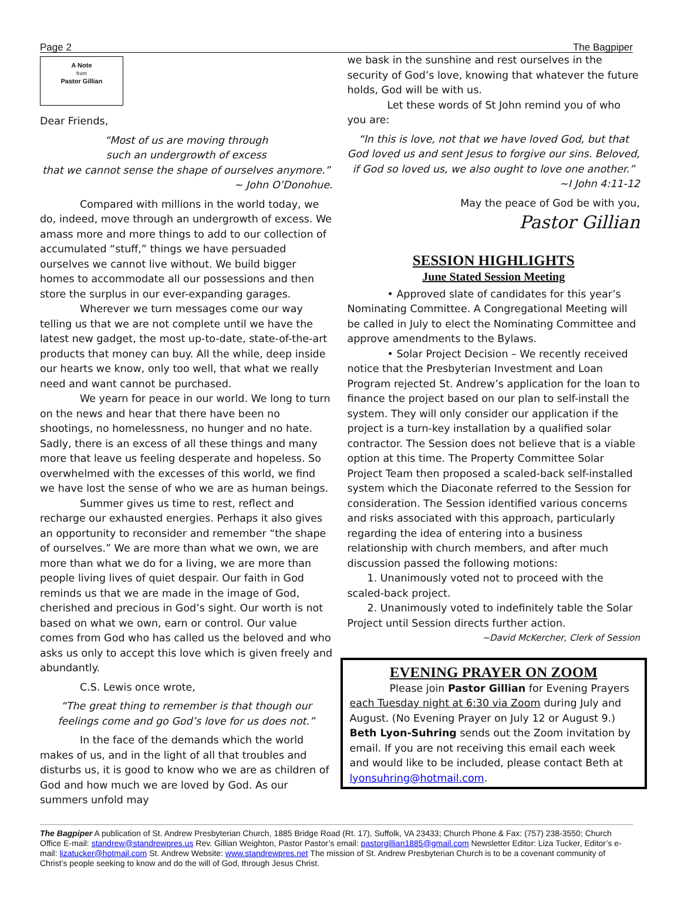Page 2 The Bagpiper
A Note
from
Pastor Gillian
Dear Friends,
“Most of us are moving through
such an undergrowth of excess
that we cannot sense the shape of ourselves anymore.”
~ John O’Donohue.
Compared with millions in the world today, we do, indeed, move through an undergrowth of excess. We amass more and more things to add to our collection of accumulated “stuff,” things we have persuaded ourselves we cannot live without. We build bigger homes to accommodate all our possessions and then store the surplus in our ever-expanding garages.
Wherever we turn messages come our way telling us that we are not complete until we have the latest new gadget, the most up-to-date, state-of-the-art products that money can buy. All the while, deep inside our hearts we know, only too well, that what we really need and want cannot be purchased.
We yearn for peace in our world. We long to turn on the news and hear that there have been no shootings, no homelessness, no hunger and no hate. Sadly, there is an excess of all these things and many more that leave us feeling desperate and hopeless. So overwhelmed with the excesses of this world, we find we have lost the sense of who we are as human beings.
Summer gives us time to rest, reflect and recharge our exhausted energies. Perhaps it also gives an opportunity to reconsider and remember “the shape of ourselves.” We are more than what we own, we are more than what we do for a living, we are more than people living lives of quiet despair. Our faith in God reminds us that we are made in the image of God, cherished and precious in God’s sight. Our worth is not based on what we own, earn or control. Our value comes from God who has called us the beloved and who asks us only to accept this love which is given freely and abundantly.
C.S. Lewis once wrote,
“The great thing to remember is that though our feelings come and go God’s love for us does not.”
In the face of the demands which the world makes of us, and in the light of all that troubles and disturbs us, it is good to know who we are as children of God and how much we are loved by God. As our summers unfold may
we bask in the sunshine and rest ourselves in the security of God’s love, knowing that whatever the future holds, God will be with us.
Let these words of St John remind you of who you are:
“In this is love, not that we have loved God, but that God loved us and sent Jesus to forgive our sins. Beloved, if God so loved us, we also ought to love one another.”
~I John 4:11-12
May the peace of God be with you,
Pastor Gillian
SESSION HIGHLIGHTS
June Stated Session Meeting
• Approved slate of candidates for this year’s Nominating Committee. A Congregational Meeting will be called in July to elect the Nominating Committee and approve amendments to the Bylaws.
• Solar Project Decision – We recently received notice that the Presbyterian Investment and Loan Program rejected St. Andrew’s application for the loan to finance the project based on our plan to self-install the system. They will only consider our application if the project is a turn-key installation by a qualified solar contractor. The Session does not believe that is a viable option at this time. The Property Committee Solar Project Team then proposed a scaled-back self-installed system which the Diaconate referred to the Session for consideration. The Session identified various concerns and risks associated with this approach, particularly regarding the idea of entering into a business relationship with church members, and after much discussion passed the following motions:
1. Unanimously voted not to proceed with the scaled-back project.
2. Unanimously voted to indefinitely table the Solar Project until Session directs further action.
~David McKercher, Clerk of Session
EVENING PRAYER ON ZOOM
Please join Pastor Gillian for Evening Prayers each Tuesday night at 6:30 via Zoom during July and August. (No Evening Prayer on July 12 or August 9.) Beth Lyon-Suhring sends out the Zoom invitation by email. If you are not receiving this email each week and would like to be included, please contact Beth at lyonsuhring@hotmail.com.
The Bagpiper A publication of St. Andrew Presbyterian Church, 1885 Bridge Road (Rt. 17), Suffolk, VA 23433; Church Phone & Fax: (757) 238-3550; Church Office E-mail: standrew@standrewpres.us Rev. Gillian Weighton, Pastor Pastor’s email: pastorgillian1885@gmail.com Newsletter Editor: Liza Tucker, Editor’s e-mail: lizatucker@hotmail.com St. Andrew Website: www.standrewpres.net The mission of St. Andrew Presbyterian Church is to be a covenant community of Christ’s people seeking to know and do the will of God, through Jesus Christ.